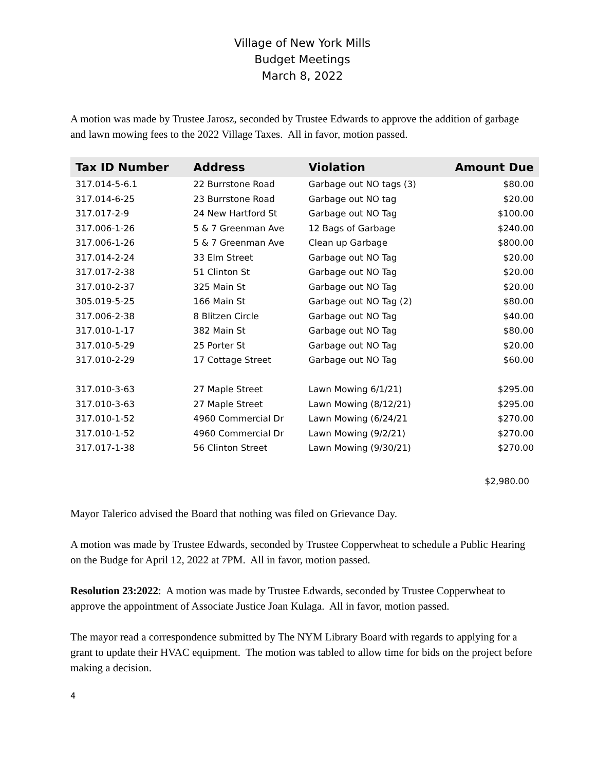Village of New York Mills
Budget Meetings
March 8, 2022
A motion was made by Trustee Jarosz, seconded by Trustee Edwards to approve the addition of garbage and lawn mowing fees to the 2022 Village Taxes. All in favor, motion passed.
| Tax ID Number | Address | Violation | Amount Due |
| --- | --- | --- | --- |
| 317.014-5-6.1 | 22 Burrstone Road | Garbage out NO tags (3) | $80.00 |
| 317.014-6-25 | 23 Burrstone Road | Garbage out NO tag | $20.00 |
| 317.017-2-9 | 24 New Hartford St | Garbage out NO Tag | $100.00 |
| 317.006-1-26 | 5 & 7 Greenman Ave | 12 Bags of Garbage | $240.00 |
| 317.006-1-26 | 5 & 7 Greenman Ave | Clean up Garbage | $800.00 |
| 317.014-2-24 | 33 Elm Street | Garbage out NO Tag | $20.00 |
| 317.017-2-38 | 51 Clinton St | Garbage out NO Tag | $20.00 |
| 317.010-2-37 | 325 Main St | Garbage out NO Tag | $20.00 |
| 305.019-5-25 | 166 Main St | Garbage out NO Tag (2) | $80.00 |
| 317.006-2-38 | 8 Blitzen Circle | Garbage out NO Tag | $40.00 |
| 317.010-1-17 | 382 Main St | Garbage out NO Tag | $80.00 |
| 317.010-5-29 | 25 Porter St | Garbage out NO Tag | $20.00 |
| 317.010-2-29 | 17 Cottage Street | Garbage out NO Tag | $60.00 |
| 317.010-3-63 | 27 Maple Street | Lawn Mowing 6/1/21) | $295.00 |
| 317.010-3-63 | 27 Maple Street | Lawn Mowing (8/12/21) | $295.00 |
| 317.010-1-52 | 4960 Commercial Dr | Lawn Mowing (6/24/21 | $270.00 |
| 317.010-1-52 | 4960 Commercial Dr | Lawn Mowing (9/2/21) | $270.00 |
| 317.017-1-38 | 56 Clinton Street | Lawn Mowing (9/30/21) | $270.00 |
$2,980.00
Mayor Talerico advised the Board that nothing was filed on Grievance Day.
A motion was made by Trustee Edwards, seconded by Trustee Copperwheat to schedule a Public Hearing on the Budge for April 12, 2022 at 7PM. All in favor, motion passed.
Resolution 23:2022: A motion was made by Trustee Edwards, seconded by Trustee Copperwheat to approve the appointment of Associate Justice Joan Kulaga. All in favor, motion passed.
The mayor read a correspondence submitted by The NYM Library Board with regards to applying for a grant to update their HVAC equipment. The motion was tabled to allow time for bids on the project before making a decision.
4